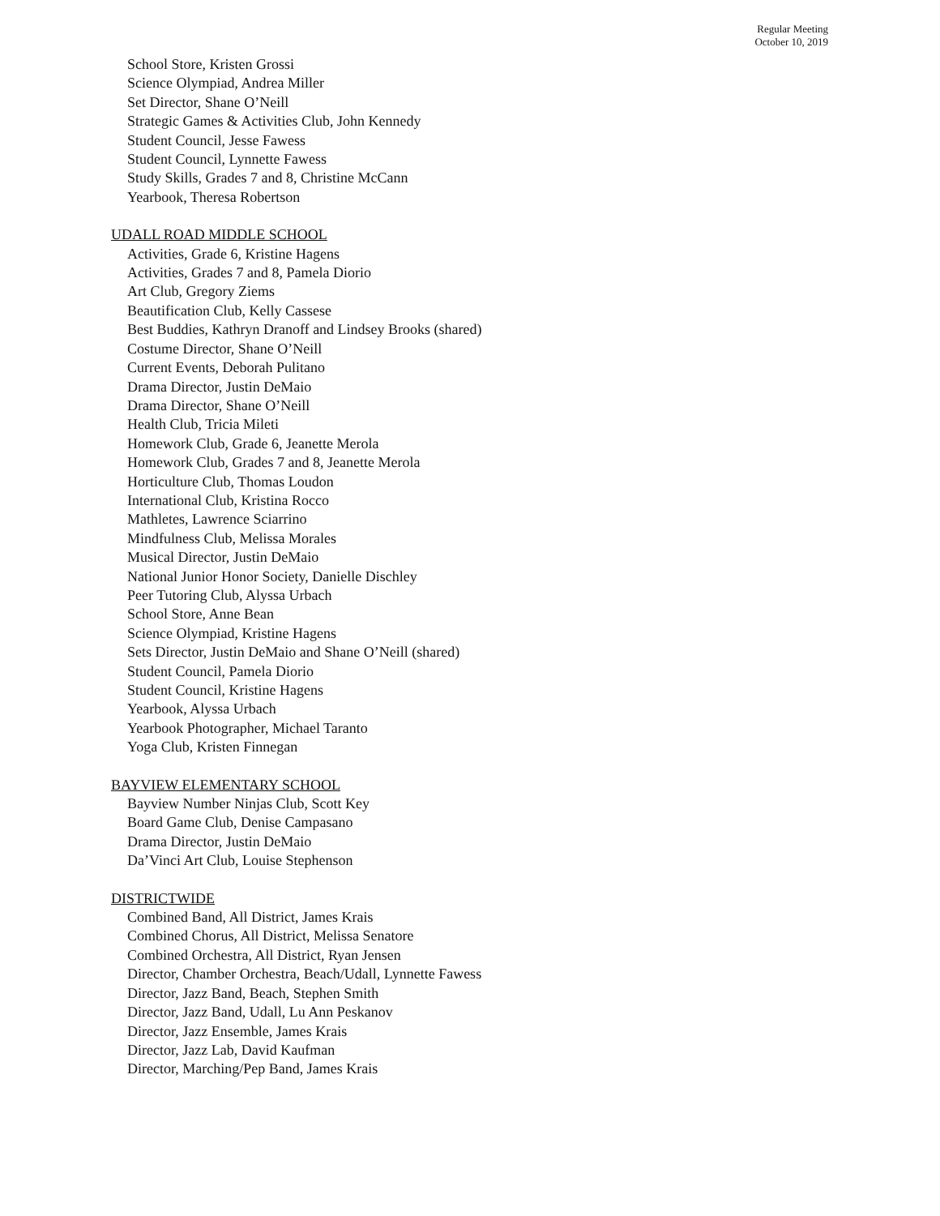Regular Meeting
October 10, 2019
School Store, Kristen Grossi
Science Olympiad, Andrea Miller
Set Director, Shane O’Neill
Strategic Games & Activities Club, John Kennedy
Student Council, Jesse Fawess
Student Council, Lynnette Fawess
Study Skills, Grades 7 and 8, Christine McCann
Yearbook, Theresa Robertson
UDALL ROAD MIDDLE SCHOOL
Activities, Grade 6, Kristine Hagens
Activities, Grades 7 and 8, Pamela Diorio
Art Club, Gregory Ziems
Beautification Club, Kelly Cassese
Best Buddies, Kathryn Dranoff and Lindsey Brooks (shared)
Costume Director, Shane O’Neill
Current Events, Deborah Pulitano
Drama Director, Justin DeMaio
Drama Director, Shane O’Neill
Health Club, Tricia Mileti
Homework Club, Grade 6, Jeanette Merola
Homework Club, Grades 7 and 8, Jeanette Merola
Horticulture Club, Thomas Loudon
International Club, Kristina Rocco
Mathletes, Lawrence Sciarrino
Mindfulness Club, Melissa Morales
Musical Director, Justin DeMaio
National Junior Honor Society, Danielle Dischley
Peer Tutoring Club, Alyssa Urbach
School Store, Anne Bean
Science Olympiad, Kristine Hagens
Sets Director, Justin DeMaio and Shane O’Neill (shared)
Student Council, Pamela Diorio
Student Council, Kristine Hagens
Yearbook, Alyssa Urbach
Yearbook Photographer, Michael Taranto
Yoga Club, Kristen Finnegan
BAYVIEW ELEMENTARY SCHOOL
Bayview Number Ninjas Club, Scott Key
Board Game Club, Denise Campasano
Drama Director, Justin DeMaio
Da’Vinci Art Club, Louise Stephenson
DISTRICTWIDE
Combined Band, All District, James Krais
Combined Chorus, All District, Melissa Senatore
Combined Orchestra, All District, Ryan Jensen
Director, Chamber Orchestra, Beach/Udall, Lynnette Fawess
Director, Jazz Band, Beach, Stephen Smith
Director, Jazz Band, Udall, Lu Ann Peskanov
Director, Jazz Ensemble, James Krais
Director, Jazz Lab, David Kaufman
Director, Marching/Pep Band, James Krais